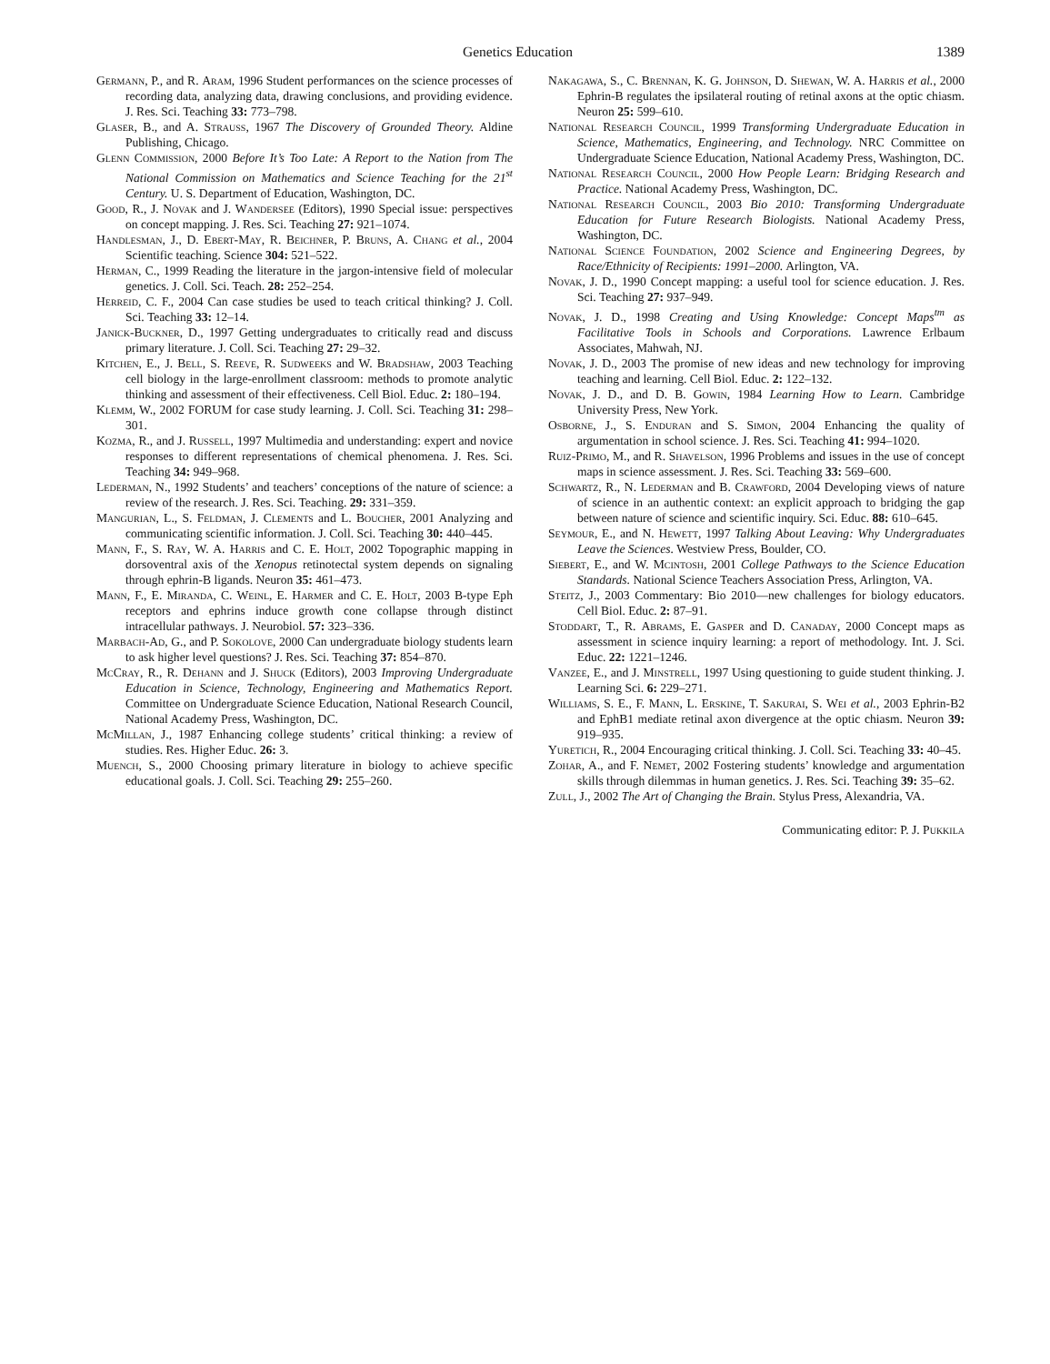Genetics Education 1389
Germann, P., and R. Aram, 1996 Student performances on the science processes of recording data, analyzing data, drawing conclusions, and providing evidence. J. Res. Sci. Teaching 33: 773–798.
Glaser, B., and A. Strauss, 1967 The Discovery of Grounded Theory. Aldine Publishing, Chicago.
Glenn Commission, 2000 Before It’s Too Late: A Report to the Nation from The National Commission on Mathematics and Science Teaching for the 21<sup>st</sup> Century. U. S. Department of Education, Washington, DC.
Good, R., J. Novak and J. Wandersee (Editors), 1990 Special issue: perspectives on concept mapping. J. Res. Sci. Teaching 27: 921–1074.
Handlesman, J., D. Ebert-May, R. Beichner, P. Bruns, A. Chang et al., 2004 Scientific teaching. Science 304: 521–522.
Herman, C., 1999 Reading the literature in the jargon-intensive field of molecular genetics. J. Coll. Sci. Teach. 28: 252–254.
Herreid, C. F., 2004 Can case studies be used to teach critical thinking? J. Coll. Sci. Teaching 33: 12–14.
Janick-Buckner, D., 1997 Getting undergraduates to critically read and discuss primary literature. J. Coll. Sci. Teaching 27: 29–32.
Kitchen, E., J. Bell, S. Reeve, R. Sudweeks and W. Bradshaw, 2003 Teaching cell biology in the large-enrollment classroom: methods to promote analytic thinking and assessment of their effectiveness. Cell Biol. Educ. 2: 180–194.
Klemm, W., 2002 FORUM for case study learning. J. Coll. Sci. Teaching 31: 298–301.
Kozma, R., and J. Russell, 1997 Multimedia and understanding: expert and novice responses to different representations of chemical phenomena. J. Res. Sci. Teaching 34: 949–968.
Lederman, N., 1992 Students’ and teachers’ conceptions of the nature of science: a review of the research. J. Res. Sci. Teaching. 29: 331–359.
Mangurian, L., S. Feldman, J. Clements and L. Boucher, 2001 Analyzing and communicating scientific information. J. Coll. Sci. Teaching 30: 440–445.
Mann, F., S. Ray, W. A. Harris and C. E. Holt, 2002 Topographic mapping in dorsoventral axis of the Xenopus retinotectal system depends on signaling through ephrin-B ligands. Neuron 35: 461–473.
Mann, F., E. Miranda, C. Weinl, E. Harmer and C. E. Holt, 2003 B-type Eph receptors and ephrins induce growth cone collapse through distinct intracellular pathways. J. Neurobiol. 57: 323–336.
Marbach-Ad, G., and P. Sokolove, 2000 Can undergraduate biology students learn to ask higher level questions? J. Res. Sci. Teaching 37: 854–870.
McCray, R., R. Dehann and J. Shuck (Editors), 2003 Improving Undergraduate Education in Science, Technology, Engineering and Mathematics Report. Committee on Undergraduate Science Education, National Research Council, National Academy Press, Washington, DC.
McMillan, J., 1987 Enhancing college students’ critical thinking: a review of studies. Res. Higher Educ. 26: 3.
Muench, S., 2000 Choosing primary literature in biology to achieve specific educational goals. J. Coll. Sci. Teaching 29: 255–260.
Nakagawa, S., C. Brennan, K. G. Johnson, D. Shewan, W. A. Harris et al., 2000 Ephrin-B regulates the ipsilateral routing of retinal axons at the optic chiasm. Neuron 25: 599–610.
National Research Council, 1999 Transforming Undergraduate Education in Science, Mathematics, Engineering, and Technology. NRC Committee on Undergraduate Science Education, National Academy Press, Washington, DC.
National Research Council, 2000 How People Learn: Bridging Research and Practice. National Academy Press, Washington, DC.
National Research Council, 2003 Bio 2010: Transforming Undergraduate Education for Future Research Biologists. National Academy Press, Washington, DC.
National Science Foundation, 2002 Science and Engineering Degrees, by Race/Ethnicity of Recipients: 1991–2000. Arlington, VA.
Novak, J. D., 1990 Concept mapping: a useful tool for science education. J. Res. Sci. Teaching 27: 937–949.
Novak, J. D., 1998 Creating and Using Knowledge: Concept Maps<sup>tm</sup> as Facilitative Tools in Schools and Corporations. Lawrence Erlbaum Associates, Mahwah, NJ.
Novak, J. D., 2003 The promise of new ideas and new technology for improving teaching and learning. Cell Biol. Educ. 2: 122–132.
Novak, J. D., and D. B. Gowin, 1984 Learning How to Learn. Cambridge University Press, New York.
Osborne, J., S. Enduran and S. Simon, 2004 Enhancing the quality of argumentation in school science. J. Res. Sci. Teaching 41: 994–1020.
Ruiz-Primo, M., and R. Shavelson, 1996 Problems and issues in the use of concept maps in science assessment. J. Res. Sci. Teaching 33: 569–600.
Schwartz, R., N. Lederman and B. Crawford, 2004 Developing views of nature of science in an authentic context: an explicit approach to bridging the gap between nature of science and scientific inquiry. Sci. Educ. 88: 610–645.
Seymour, E., and N. Hewett, 1997 Talking About Leaving: Why Undergraduates Leave the Sciences. Westview Press, Boulder, CO.
Siebert, E., and W. Mcintosh, 2001 College Pathways to the Science Education Standards. National Science Teachers Association Press, Arlington, VA.
Steitz, J., 2003 Commentary: Bio 2010—new challenges for biology educators. Cell Biol. Educ. 2: 87–91.
Stoddart, T., R. Abrams, E. Gasper and D. Canaday, 2000 Concept maps as assessment in science inquiry learning: a report of methodology. Int. J. Sci. Educ. 22: 1221–1246.
Vanzee, E., and J. Minstrell, 1997 Using questioning to guide student thinking. J. Learning Sci. 6: 229–271.
Williams, S. E., F. Mann, L. Erskine, T. Sakurai, S. Wei et al., 2003 Ephrin-B2 and EphB1 mediate retinal axon divergence at the optic chiasm. Neuron 39: 919–935.
Yuretich, R., 2004 Encouraging critical thinking. J. Coll. Sci. Teaching 33: 40–45.
Zohar, A., and F. Nemet, 2002 Fostering students’ knowledge and argumentation skills through dilemmas in human genetics. J. Res. Sci. Teaching 39: 35–62.
Zull, J., 2002 The Art of Changing the Brain. Stylus Press, Alexandria, VA.
Communicating editor: P. J. Pukkila